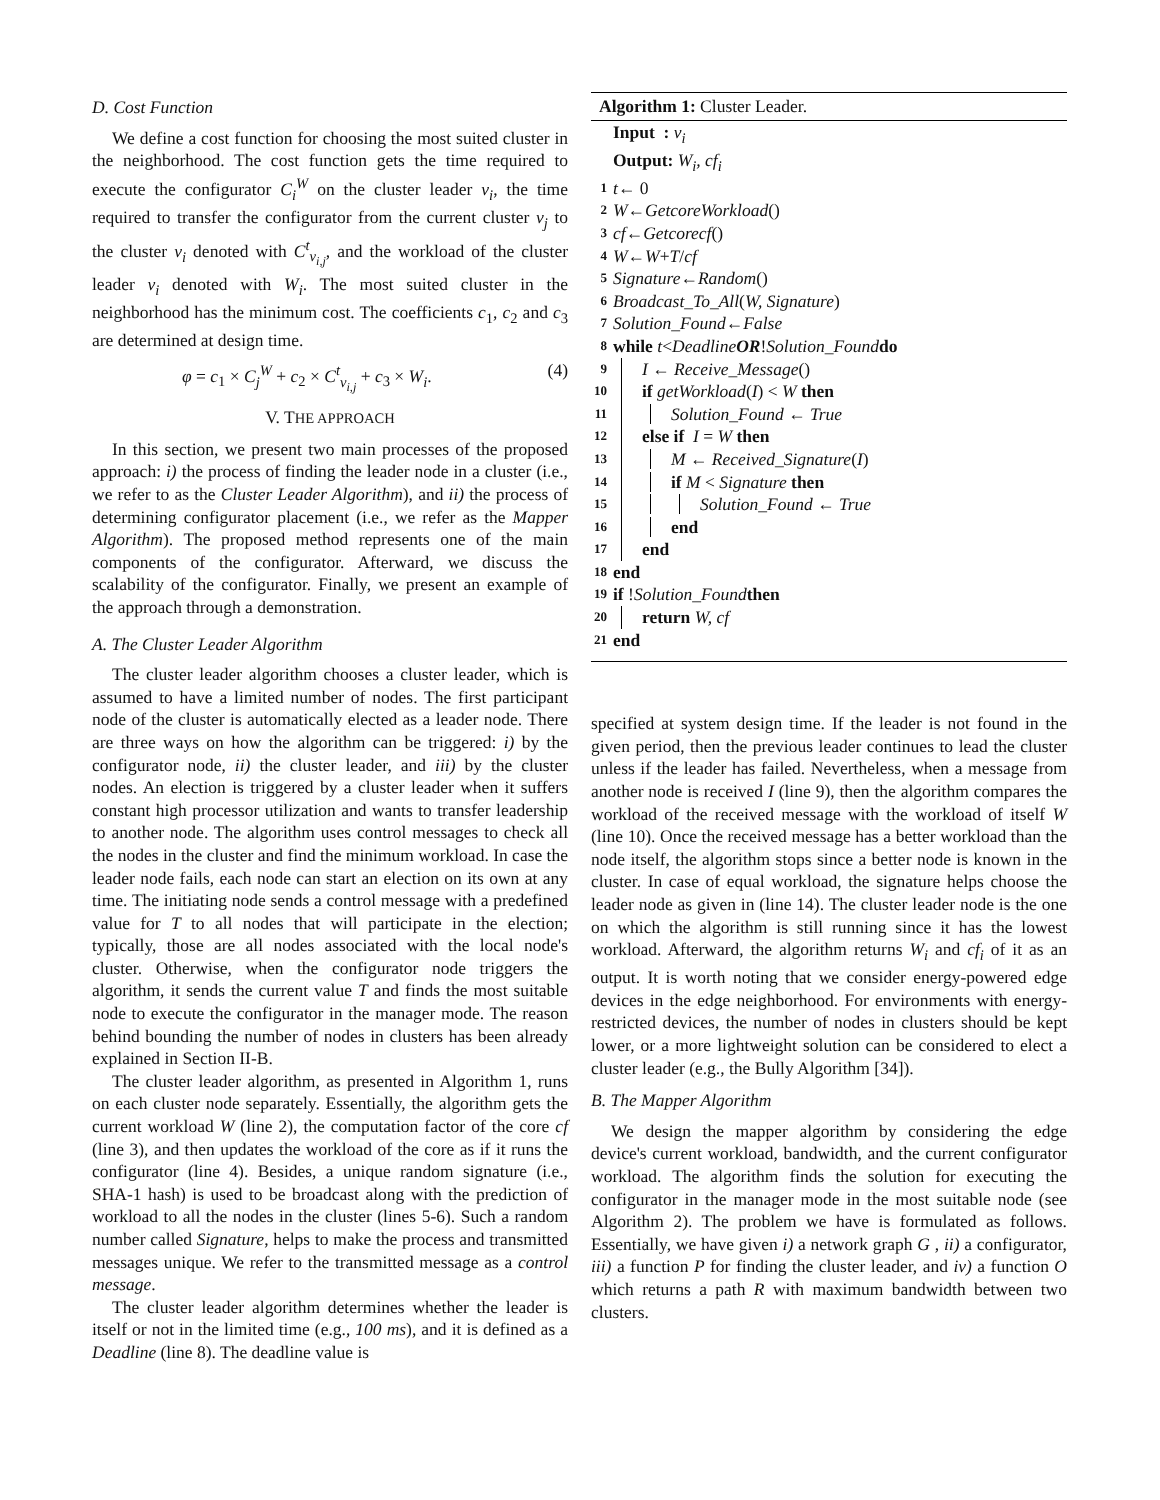D. Cost Function
We define a cost function for choosing the most suited cluster in the neighborhood. The cost function gets the time required to execute the configurator C<sub>i</sub><sup>W</sup> on the cluster leader ν<sub>i</sub>, the time required to transfer the configurator from the current cluster ν<sub>j</sub> to the cluster ν<sub>i</sub> denoted with C<sup>t</sup><sub>ν<sub>i,j</sub></sub>, and the workload of the cluster leader ν<sub>i</sub> denoted with W<sub>i</sub>. The most suited cluster in the neighborhood has the minimum cost. The coefficients c<sub>1</sub>, c<sub>2</sub> and c<sub>3</sub> are determined at design time.
φ = c<sub>1</sub> × C<sub>j</sub><sup>W</sup> + c<sub>2</sub> × C<sup>t</sup><sub>ν<sub>i,j</sub></sub> + c<sub>3</sub> × W<sub>i</sub>. (4)
V. THE APPROACH
In this section, we present two main processes of the proposed approach: i) the process of finding the leader node in a cluster (i.e., we refer to as the Cluster Leader Algorithm), and ii) the process of determining configurator placement (i.e., we refer as the Mapper Algorithm). The proposed method represents one of the main components of the configurator. Afterward, we discuss the scalability of the configurator. Finally, we present an example of the approach through a demonstration.
A. The Cluster Leader Algorithm
The cluster leader algorithm chooses a cluster leader, which is assumed to have a limited number of nodes. The first participant node of the cluster is automatically elected as a leader node. There are three ways on how the algorithm can be triggered: i) by the configurator node, ii) the cluster leader, and iii) by the cluster nodes. An election is triggered by a cluster leader when it suffers constant high processor utilization and wants to transfer leadership to another node. The algorithm uses control messages to check all the nodes in the cluster and find the minimum workload. In case the leader node fails, each node can start an election on its own at any time. The initiating node sends a control message with a predefined value for T to all nodes that will participate in the election; typically, those are all nodes associated with the local node's cluster. Otherwise, when the configurator node triggers the algorithm, it sends the current value T and finds the most suitable node to execute the configurator in the manager mode. The reason behind bounding the number of nodes in clusters has been already explained in Section II-B.
The cluster leader algorithm, as presented in Algorithm 1, runs on each cluster node separately. Essentially, the algorithm gets the current workload W (line 2), the computation factor of the core cf (line 3), and then updates the workload of the core as if it runs the configurator (line 4). Besides, a unique random signature (i.e., SHA-1 hash) is used to be broadcast along with the prediction of workload to all the nodes in the cluster (lines 5-6). Such a random number called Signature, helps to make the process and transmitted messages unique. We refer to the transmitted message as a control message.
The cluster leader algorithm determines whether the leader is itself or not in the limited time (e.g., 100 ms), and it is defined as a Deadline (line 8). The deadline value is
Algorithm 1: Cluster Leader.
Input : ν<sub>i</sub>
Output: W<sub>i</sub>, cf<sub>i</sub>
1 t ← 0
2 W ← GetcoreWorkload ()
3 cf ← Getcorecf ()
4 W ← W + T / cf
5 Signature ← Random ()
6 Broadcast_To_All (W, Signature)
7 Solution_Found ← False
8 while t < Deadline OR ! Solution_Found do
9 I ← Receive_Message()
10 if getWorkload(I) < W then
11 Solution_Found ← True
12 else if I = W then
13 M ← Received_Signature(I)
14 if M < Signature then
15 Solution_Found ← True
16 end
17 end
18 end
19 if ! Solution_Found then
20 return W, cf
21 end
specified at system design time. If the leader is not found in the given period, then the previous leader continues to lead the cluster unless if the leader has failed. Nevertheless, when a message from another node is received I (line 9), then the algorithm compares the workload of the received message with the workload of itself W (line 10). Once the received message has a better workload than the node itself, the algorithm stops since a better node is known in the cluster. In case of equal workload, the signature helps choose the leader node as given in (line 14). The cluster leader node is the one on which the algorithm is still running since it has the lowest workload. Afterward, the algorithm returns W<sub>i</sub> and cf<sub>i</sub> of it as an output. It is worth noting that we consider energy-powered edge devices in the edge neighborhood. For environments with energy-restricted devices, the number of nodes in clusters should be kept lower, or a more lightweight solution can be considered to elect a cluster leader (e.g., the Bully Algorithm [34]).
B. The Mapper Algorithm
We design the mapper algorithm by considering the edge device's current workload, bandwidth, and the current configurator workload. The algorithm finds the solution for executing the configurator in the manager mode in the most suitable node (see Algorithm 2). The problem we have is formulated as follows. Essentially, we have given i) a network graph G , ii) a configurator, iii) a function P for finding the cluster leader, and iv) a function O which returns a path R with maximum bandwidth between two clusters.